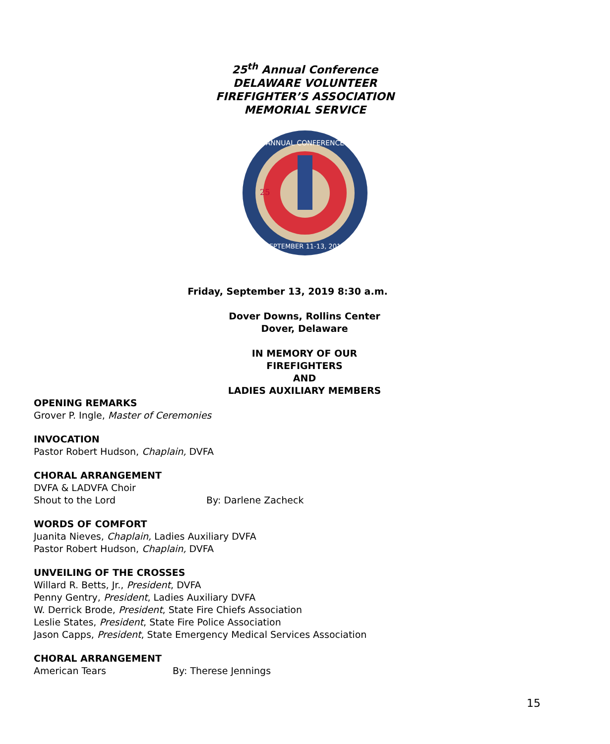25<sup>th</sup> Annual Conference
DELAWARE VOLUNTEER
FIREFIGHTER’S ASSOCIATION
MEMORIAL SERVICE
ANNUAL CONFERENCE
SEPTEMBER 11-13, 2019
25
Friday, September 13, 2019 8:30 a.m.
Dover Downs, Rollins Center
Dover, Delaware
IN MEMORY OF OUR
FIREFIGHTERS
AND
LADIES AUXILIARY MEMBERS
OPENING REMARKS
Grover P. Ingle, Master of Ceremonies
INVOCATION
Pastor Robert Hudson, Chaplain, DVFA
CHORAL ARRANGEMENT
DVFA & LADVFA Choir
Shout to the Lord By: Darlene Zacheck
WORDS OF COMFORT
Juanita Nieves, Chaplain, Ladies Auxiliary DVFA
Pastor Robert Hudson, Chaplain, DVFA
UNVEILING OF THE CROSSES
Willard R. Betts, Jr., President, DVFA
Penny Gentry, President, Ladies Auxiliary DVFA
W. Derrick Brode, President, State Fire Chiefs Association
Leslie States, President, State Fire Police Association
Jason Capps, President, State Emergency Medical Services Association
CHORAL ARRANGEMENT
American Tears By: Therese Jennings
15